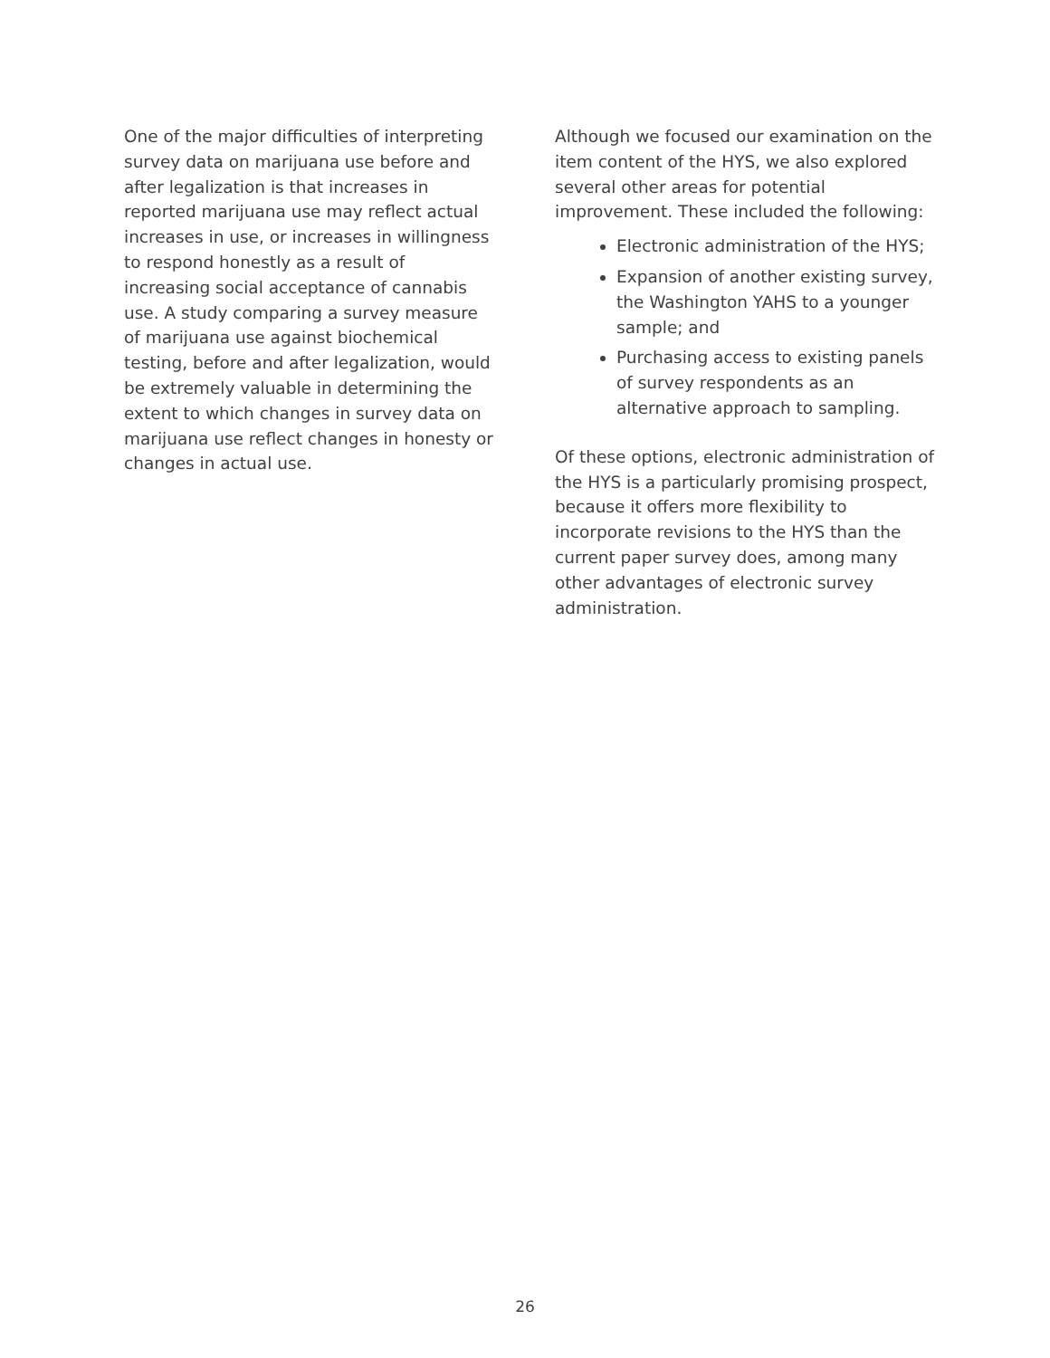One of the major difficulties of interpreting survey data on marijuana use before and after legalization is that increases in reported marijuana use may reflect actual increases in use, or increases in willingness to respond honestly as a result of increasing social acceptance of cannabis use. A study comparing a survey measure of marijuana use against biochemical testing, before and after legalization, would be extremely valuable in determining the extent to which changes in survey data on marijuana use reflect changes in honesty or changes in actual use.
Although we focused our examination on the item content of the HYS, we also explored several other areas for potential improvement. These included the following:
Electronic administration of the HYS;
Expansion of another existing survey, the Washington YAHS to a younger sample; and
Purchasing access to existing panels of survey respondents as an alternative approach to sampling.
Of these options, electronic administration of the HYS is a particularly promising prospect, because it offers more flexibility to incorporate revisions to the HYS than the current paper survey does, among many other advantages of electronic survey administration.
26